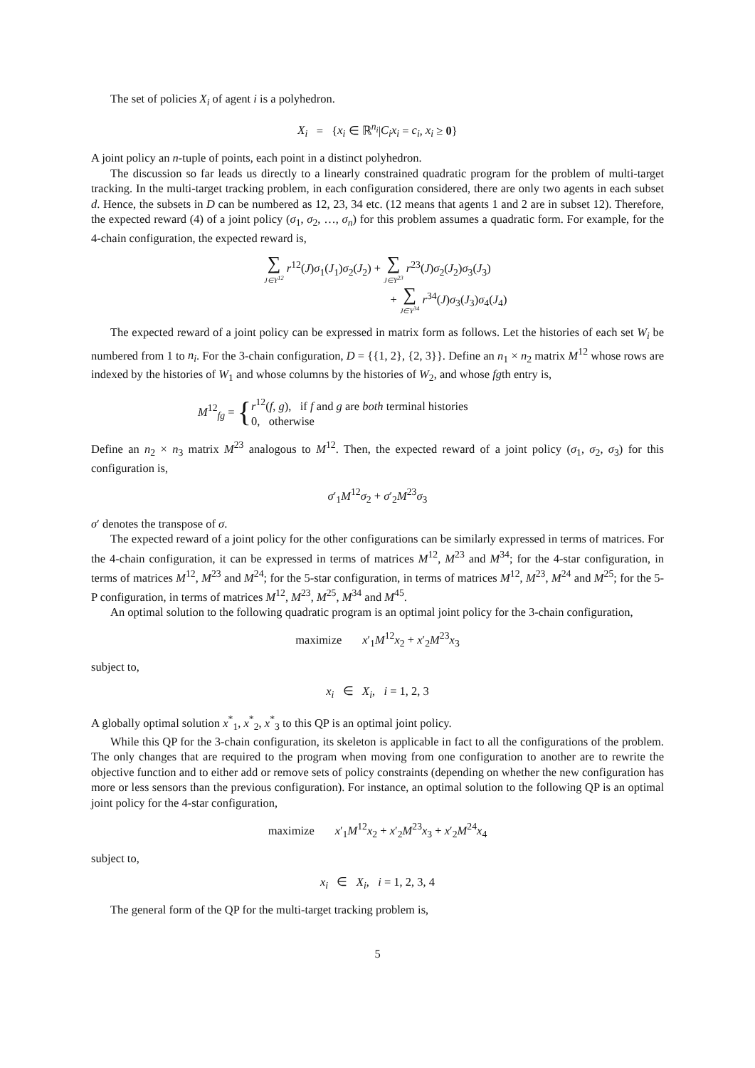The set of policies X<sub>i</sub> of agent i is a polyhedron.
X<sub>i</sub> = {x<sub>i</sub> ∈ ℝ<sup>n<sub>i</sub></sup>|C<sub>i</sub>x<sub>i</sub> = c<sub>i</sub>, x<sub>i</sub> ≥ 0}
A joint policy an n-tuple of points, each point in a distinct polyhedron.
The discussion so far leads us directly to a linearly constrained quadratic program for the problem of multi-target tracking. In the multi-target tracking problem, in each configuration considered, there are only two agents in each subset d. Hence, the subsets in D can be numbered as 12, 23, 34 etc. (12 means that agents 1 and 2 are in subset 12). Therefore, the expected reward (4) of a joint policy (σ<sub>1</sub>, σ<sub>2</sub>, …, σ<sub>n</sub>) for this problem assumes a quadratic form. For example, for the 4-chain configuration, the expected reward is,
∑ J∈Y<sup>12</sup> r<sup>12</sup>(J)σ<sub>1</sub>(J<sub>1</sub>)σ<sub>2</sub>(J<sub>2</sub>) + ∑ J∈Y<sup>23</sup> r<sup>23</sup>(J)σ<sub>2</sub>(J<sub>2</sub>)σ<sub>3</sub>(J<sub>3</sub>)
+ ∑ J∈Y<sup>34</sup> r<sup>34</sup>(J)σ<sub>3</sub>(J<sub>3</sub>)σ<sub>4</sub>(J<sub>4</sub>)
The expected reward of a joint policy can be expressed in matrix form as follows. Let the histories of each set W<sub>i</sub> be numbered from 1 to n<sub>i</sub>. For the 3-chain configuration, D = {{1, 2}, {2, 3}}. Define an n<sub>1</sub> × n<sub>2</sub> matrix M<sup>12</sup> whose rows are indexed by the histories of W<sub>1</sub> and whose columns by the histories of W<sub>2</sub>, and whose fgth entry is,
M<sup>12</sup><sub>fg</sub> = {r<sup>12</sup>(f, g), if f and g are both terminal histories
0, otherwise
Define an n<sub>2</sub> × n<sub>3</sub> matrix M<sup>23</sup> analogous to M<sup>12</sup>. Then, the expected reward of a joint policy (σ<sub>1</sub>, σ<sub>2</sub>, σ<sub>3</sub>) for this configuration is,
σ′<sub>1</sub>M<sup>12</sup>σ<sub>2</sub> + σ′<sub>2</sub>M<sup>23</sup>σ<sub>3</sub>
σ′ denotes the transpose of σ.
The expected reward of a joint policy for the other configurations can be similarly expressed in terms of matrices. For the 4-chain configuration, it can be expressed in terms of matrices M<sup>12</sup>, M<sup>23</sup> and M<sup>34</sup>; for the 4-star configuration, in terms of matrices M<sup>12</sup>, M<sup>23</sup> and M<sup>24</sup>; for the 5-star configuration, in terms of matrices M<sup>12</sup>, M<sup>23</sup>, M<sup>24</sup> and M<sup>25</sup>; for the 5-P configuration, in terms of matrices M<sup>12</sup>, M<sup>23</sup>, M<sup>25</sup>, M<sup>34</sup> and M<sup>45</sup>.
An optimal solution to the following quadratic program is an optimal joint policy for the 3-chain configuration,
maximize x′<sub>1</sub>M<sup>12</sup>x<sub>2</sub> + x′<sub>2</sub>M<sup>23</sup>x<sub>3</sub>
subject to,
x<sub>i</sub> ∈ X<sub>i</sub>, i = 1, 2, 3
A globally optimal solution x<sup>*</sup><sub>1</sub>, x<sup>*</sup><sub>2</sub>, x<sup>*</sup><sub>3</sub> to this QP is an optimal joint policy.
While this QP for the 3-chain configuration, its skeleton is applicable in fact to all the configurations of the problem. The only changes that are required to the program when moving from one configuration to another are to rewrite the objective function and to either add or remove sets of policy constraints (depending on whether the new configuration has more or less sensors than the previous configuration). For instance, an optimal solution to the following QP is an optimal joint policy for the 4-star configuration,
maximize x′<sub>1</sub>M<sup>12</sup>x<sub>2</sub> + x′<sub>2</sub>M<sup>23</sup>x<sub>3</sub> + x′<sub>2</sub>M<sup>24</sup>x<sub>4</sub>
subject to,
x<sub>i</sub> ∈ X<sub>i</sub>, i = 1, 2, 3, 4
The general form of the QP for the multi-target tracking problem is,
5